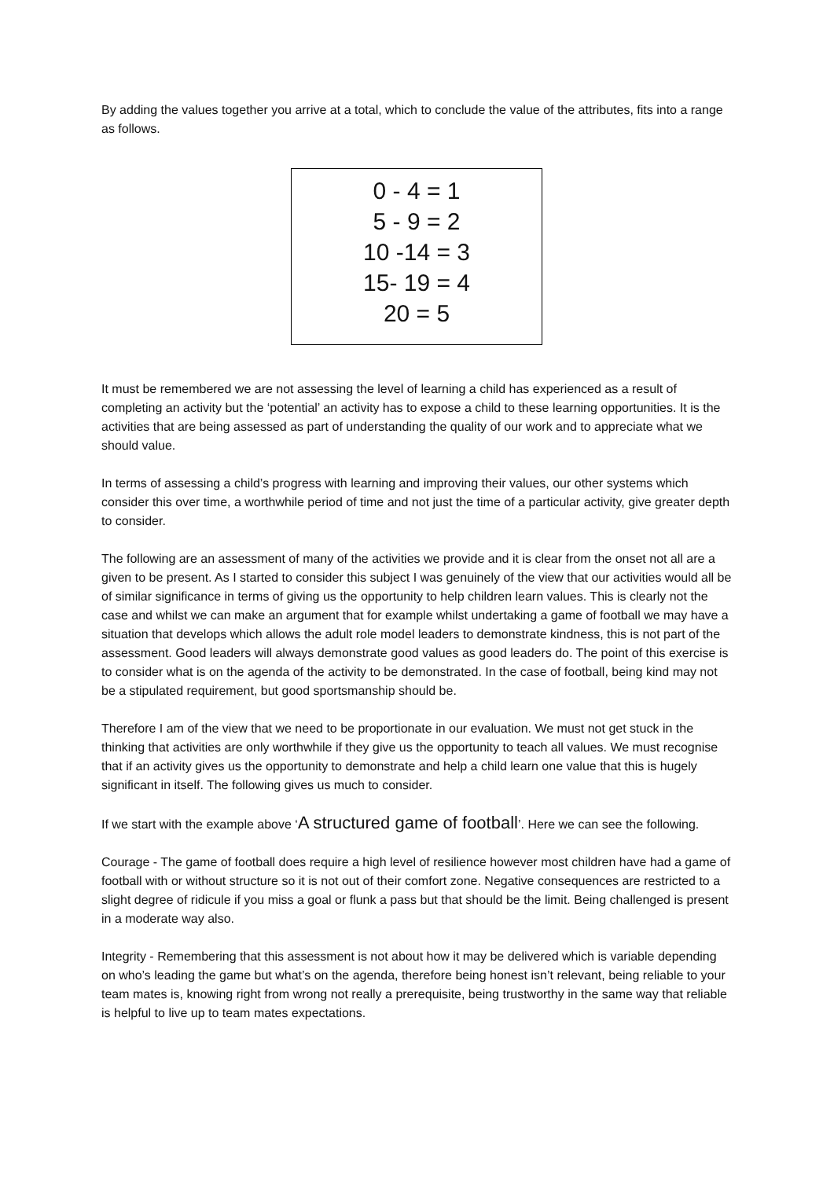By adding the values together you arrive at a total, which to conclude the value of the attributes, fits into a range as follows.
0 - 4 = 1
5 - 9 = 2
10 -14 = 3
15- 19 = 4
20 = 5
It must be remembered we are not assessing the level of learning a child has experienced as a result of completing an activity but the ‘potential’ an activity has to expose a child to these learning opportunities. It is the activities that are being assessed as part of understanding the quality of our work and to appreciate what we should value.
In terms of assessing a child’s progress with learning and improving their values, our other systems which consider this over time, a worthwhile period of time and not just the time of a particular activity, give greater depth to consider.
The following are an assessment of many of the activities we provide and it is clear from the onset not all are a given to be present. As I started to consider this subject I was genuinely of the view that our activities would all be of similar significance in terms of giving us the opportunity to help children learn values. This is clearly not the case and whilst we can make an argument that for example whilst undertaking a game of football we may have a situation that develops which allows the adult role model leaders to demonstrate kindness, this is not part of the assessment. Good leaders will always demonstrate good values as good leaders do. The point of this exercise is to consider what is on the agenda of the activity to be demonstrated. In the case of football, being kind may not be a stipulated requirement, but good sportsmanship should be.
Therefore I am of the view that we need to be proportionate in our evaluation. We must not get stuck in the thinking that activities are only worthwhile if they give us the opportunity to teach all values. We must recognise that if an activity gives us the opportunity to demonstrate and help a child learn one value that this is hugely significant in itself. The following gives us much to consider.
If we start with the example above ‘A structured game of football’. Here we can see the following.
Courage - The game of football does require a high level of resilience however most children have had a game of football with or without structure so it is not out of their comfort zone. Negative consequences are restricted to a slight degree of ridicule if you miss a goal or flunk a pass but that should be the limit. Being challenged is present in a moderate way also.
Integrity - Remembering that this assessment is not about how it may be delivered which is variable depending on who’s leading the game but what’s on the agenda, therefore being honest isn’t relevant, being reliable to your team mates is, knowing right from wrong not really a prerequisite, being trustworthy in the same way that reliable is helpful to live up to team mates expectations.